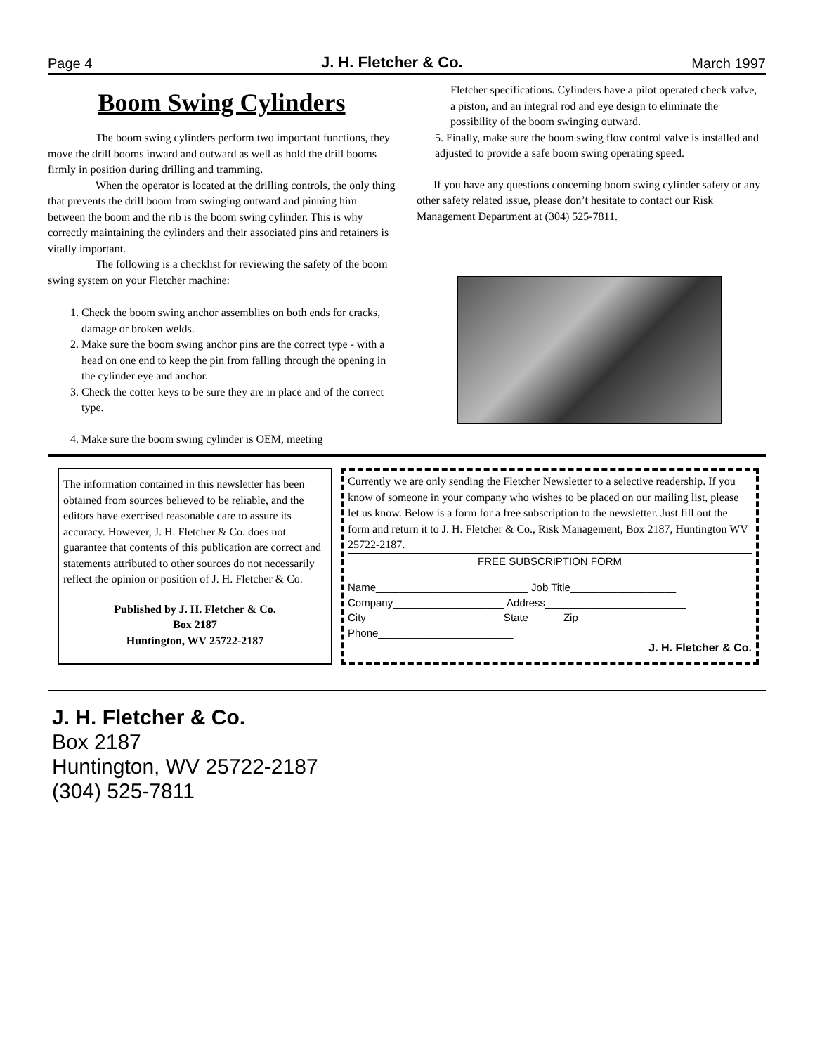Page 4 J. H. Fletcher & Co. March 1997
Boom Swing Cylinders
The boom swing cylinders perform two important functions, they move the drill booms inward and outward as well as hold the drill booms firmly in position during drilling and tramming.
When the operator is located at the drilling controls, the only thing that prevents the drill boom from swinging outward and pinning him between the boom and the rib is the boom swing cylinder. This is why correctly maintaining the cylinders and their associated pins and retainers is vitally important.
The following is a checklist for reviewing the safety of the boom swing system on your Fletcher machine:
1. Check the boom swing anchor assemblies on both ends for cracks, damage or broken welds.
2. Make sure the boom swing anchor pins are the correct type - with a head on one end to keep the pin from falling through the opening in the cylinder eye and anchor.
3. Check the cotter keys to be sure they are in place and of the correct type.
4. Make sure the boom swing cylinder is OEM, meeting
Fletcher specifications. Cylinders have a pilot operated check valve, a piston, and an integral rod and eye design to eliminate the possibility of the boom swinging outward.
5. Finally, make sure the boom swing flow control valve is installed and adjusted to provide a safe boom swing operating speed.
If you have any questions concerning boom swing cylinder safety or any other safety related issue, please don’t hesitate to contact our Risk Management Department at (304) 525-7811.
The information contained in this newsletter has been obtained from sources believed to be reliable, and the editors have exercised reasonable care to assure its accuracy. However, J. H. Fletcher & Co. does not guarantee that contents of this publication are correct and statements attributed to other sources do not necessarily reflect the opinion or position of J. H. Fletcher & Co.
Published by J. H. Fletcher & Co.
Box 2187
Huntington, WV 25722-2187
Currently we are only sending the Fletcher Newsletter to a selective readership. If you know of someone in your company who wishes to be placed on our mailing list, please let us know. Below is a form for a free subscription to the newsletter. Just fill out the form and return it to J. H. Fletcher & Co., Risk Management, Box 2187, Huntington WV 25722-2187.
FREE SUBSCRIPTION FORM
Name__________________________ Job Title__________________
Company___________________ Address________________________
City _______________________State______Zip _________________
Phone_______________________
J. H. Fletcher & Co.
J. H. Fletcher & Co.
Box 2187
Huntington, WV 25722-2187
(304) 525-7811